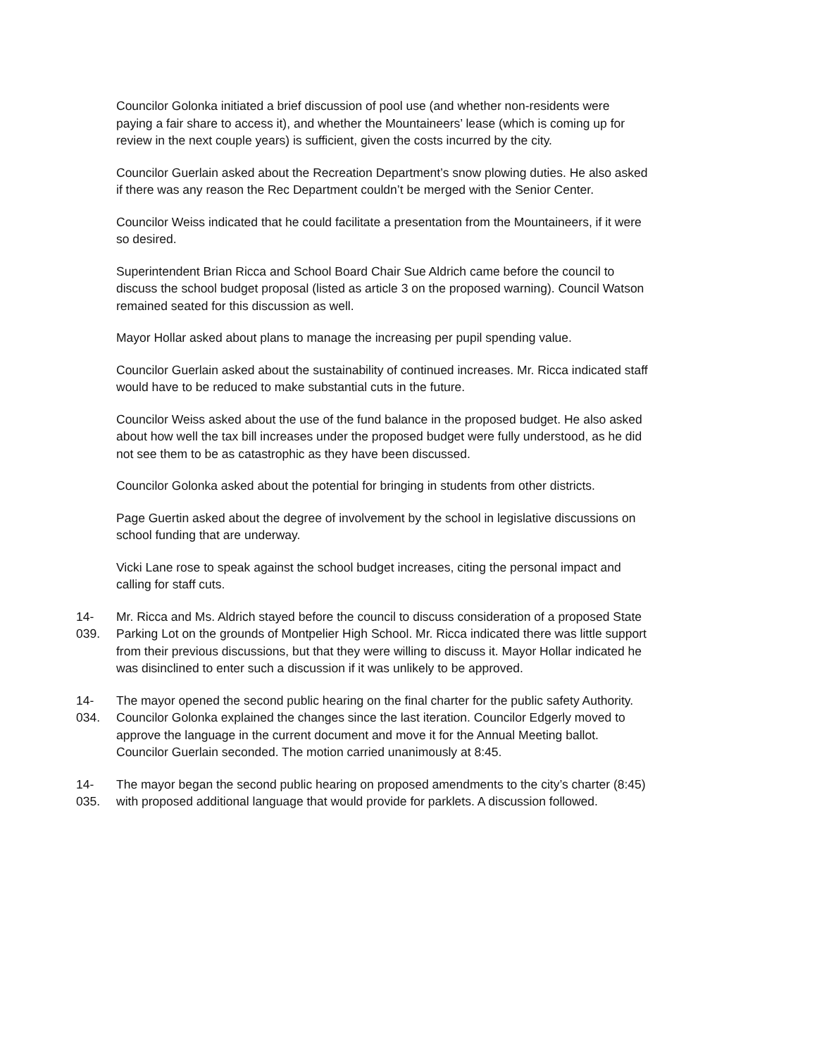Councilor Golonka initiated a brief discussion of pool use (and whether non-residents were paying a fair share to access it), and whether the Mountaineers’ lease (which is coming up for review in the next couple years) is sufficient, given the costs incurred by the city.
Councilor Guerlain asked about the Recreation Department’s snow plowing duties. He also asked if there was any reason the Rec Department couldn’t be merged with the Senior Center.
Councilor Weiss indicated that he could facilitate a presentation from the Mountaineers, if it were so desired.
Superintendent Brian Ricca and School Board Chair Sue Aldrich came before the council to discuss the school budget proposal (listed as article 3 on the proposed warning). Council Watson remained seated for this discussion as well.
Mayor Hollar asked about plans to manage the increasing per pupil spending value.
Councilor Guerlain asked about the sustainability of continued increases. Mr. Ricca indicated staff would have to be reduced to make substantial cuts in the future.
Councilor Weiss asked about the use of the fund balance in the proposed budget. He also asked about how well the tax bill increases under the proposed budget were fully understood, as he did not see them to be as catastrophic as they have been discussed.
Councilor Golonka asked about the potential for bringing in students from other districts.
Page Guertin asked about the degree of involvement by the school in legislative discussions on school funding that are underway.
Vicki Lane rose to speak against the school budget increases, citing the personal impact and calling for staff cuts.
14-039. Mr. Ricca and Ms. Aldrich stayed before the council to discuss consideration of a proposed State Parking Lot on the grounds of Montpelier High School. Mr. Ricca indicated there was little support from their previous discussions, but that they were willing to discuss it. Mayor Hollar indicated he was disinclined to enter such a discussion if it was unlikely to be approved.
14-034. The mayor opened the second public hearing on the final charter for the public safety Authority. Councilor Golonka explained the changes since the last iteration. Councilor Edgerly moved to approve the language in the current document and move it for the Annual Meeting ballot. Councilor Guerlain seconded. The motion carried unanimously at 8:45.
14-035. The mayor began the second public hearing on proposed amendments to the city’s charter (8:45) with proposed additional language that would provide for parklets. A discussion followed.